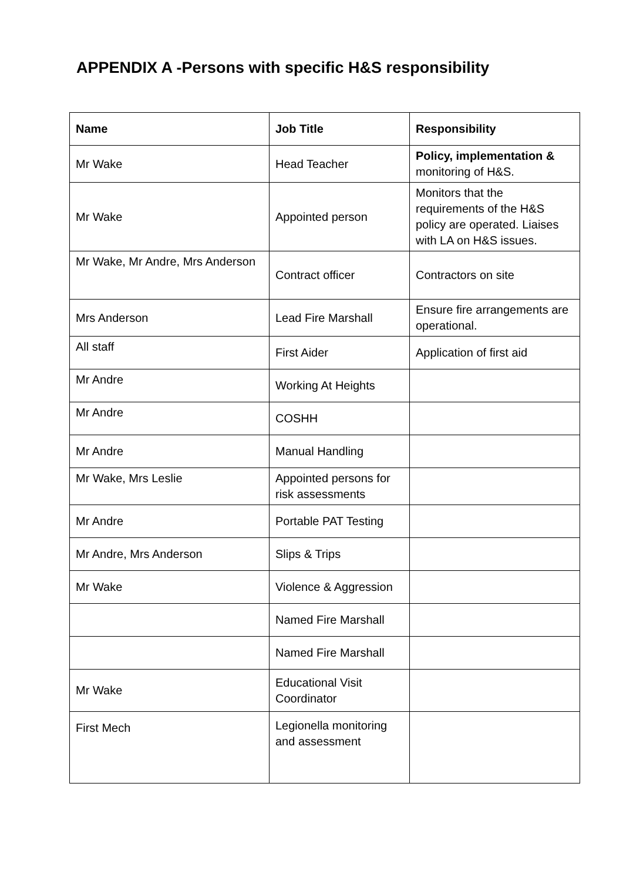APPENDIX A -Persons with specific H&S responsibility
| Name | Job Title | Responsibility |
| --- | --- | --- |
| Mr Wake | Head Teacher | Policy, implementation & monitoring of H&S. |
| Mr Wake | Appointed person | Monitors that the requirements of the H&S policy are operated. Liaises with LA on H&S issues. |
| Mr Wake, Mr Andre, Mrs Anderson | Contract officer | Contractors on site |
| Mrs Anderson | Lead Fire Marshall | Ensure fire arrangements are operational. |
| All staff | First Aider | Application of first aid |
| Mr Andre | Working At Heights | |
| Mr Andre | COSHH | |
| Mr Andre | Manual Handling | |
| Mr Wake, Mrs Leslie | Appointed persons for risk assessments | |
| Mr Andre | Portable PAT Testing | |
| Mr Andre, Mrs Anderson | Slips & Trips | |
| Mr Wake | Violence & Aggression | |
| | Named Fire Marshall | |
| | Named Fire Marshall | |
| Mr Wake | Educational Visit Coordinator | |
| First Mech | Legionella monitoring and assessment | |